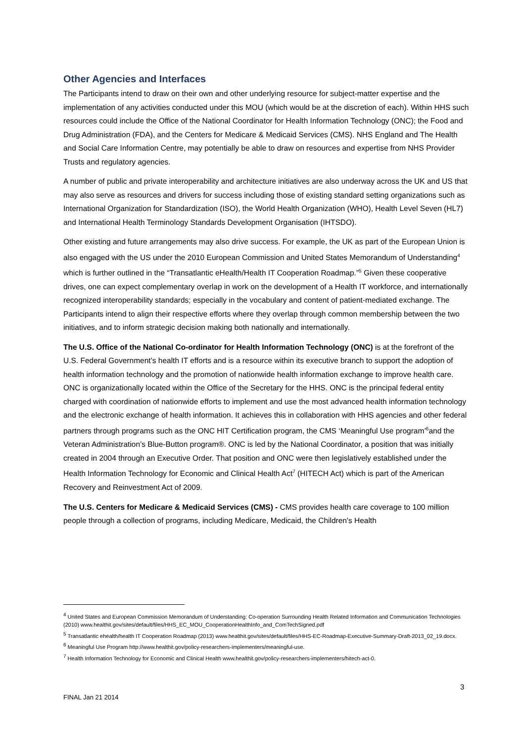Other Agencies and Interfaces
The Participants intend to draw on their own and other underlying resource for subject-matter expertise and the implementation of any activities conducted under this MOU (which would be at the discretion of each). Within HHS such resources could include the Office of the National Coordinator for Health Information Technology (ONC); the Food and Drug Administration (FDA), and the Centers for Medicare & Medicaid Services (CMS). NHS England and The Health and Social Care Information Centre, may potentially be able to draw on resources and expertise from NHS Provider Trusts and regulatory agencies.
A number of public and private interoperability and architecture initiatives are also underway across the UK and US that may also serve as resources and drivers for success including those of existing standard setting organizations such as International Organization for Standardization (ISO), the World Health Organization (WHO), Health Level Seven (HL7) and International Health Terminology Standards Development Organisation (IHTSDO).
Other existing and future arrangements may also drive success. For example, the UK as part of the European Union is also engaged with the US under the 2010 European Commission and United States Memorandum of Understanding<sup>4</sup> which is further outlined in the “Transatlantic eHealth/Health IT Cooperation Roadmap.”<sup>5</sup> Given these cooperative drives, one can expect complementary overlap in work on the development of a Health IT workforce, and internationally recognized interoperability standards; especially in the vocabulary and content of patient-mediated exchange. The Participants intend to align their respective efforts where they overlap through common membership between the two initiatives, and to inform strategic decision making both nationally and internationally.
The U.S. Office of the National Co-ordinator for Health Information Technology (ONC) is at the forefront of the U.S. Federal Government’s health IT efforts and is a resource within its executive branch to support the adoption of health information technology and the promotion of nationwide health information exchange to improve health care. ONC is organizationally located within the Office of the Secretary for the HHS. ONC is the principal federal entity charged with coordination of nationwide efforts to implement and use the most advanced health information technology and the electronic exchange of health information. It achieves this in collaboration with HHS agencies and other federal partners through programs such as the ONC HIT Certification program, the CMS ‘Meaningful Use program’<sup>6</sup>and the Veteran Administration’s Blue-Button program®. ONC is led by the National Coordinator, a position that was initially created in 2004 through an Executive Order. That position and ONC were then legislatively established under the Health Information Technology for Economic and Clinical Health Act<sup>7</sup> (HITECH Act) which is part of the American Recovery and Reinvestment Act of 2009.
The U.S. Centers for Medicare & Medicaid Services (CMS) - CMS provides health care coverage to 100 million people through a collection of programs, including Medicare, Medicaid, the Children's Health
<sup>4</sup> United States and European Commission Memorandum of Understanding: Co-operation Surrounding Health Related Information and Communication Technologies (2010) www.healthit.gov/sites/default/files/HHS_EC_MOU_CooperationHealthInfo_and_ComTechSigned.pdf
<sup>5</sup> Transatlantic ehealth/health IT Cooperation Roadmap (2013) www.healthit.gov/sites/default/files/HHS-EC-Roadmap-Executive-Summary-Draft-2013_02_19.docx.
<sup>6</sup> Meaningful Use Program http://www.healthit.gov/policy-researchers-implementers/meaningful-use.
<sup>7</sup> Health Information Technology for Economic and Clinical Health www.healthit.gov/policy-researchers-implementers/hitech-act-0.
3
FINAL Jan 21 2014